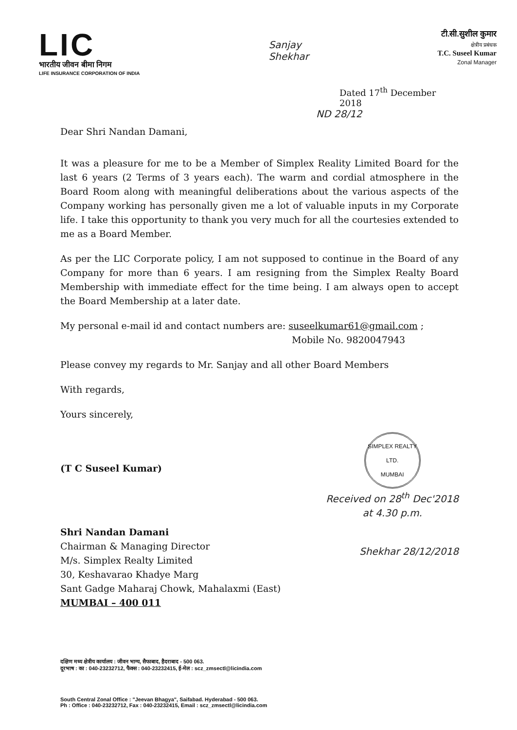LIC
भारतीय जीवन बीमा निगम
LIFE INSURANCE CORPORATION OF INDIA
Sanjay
Shekhar
टी.सी.सुशील कुमार
क्षेत्रीय प्रबंधक
T.C. Suseel Kumar
Zonal Manager
Dated 17<sup>th</sup> December 2018
ND 28/12
Dear Shri Nandan Damani,
It was a pleasure for me to be a Member of Simplex Reality Limited Board for the last 6 years (2 Terms of 3 years each). The warm and cordial atmosphere in the Board Room along with meaningful deliberations about the various aspects of the Company working has personally given me a lot of valuable inputs in my Corporate life. I take this opportunity to thank you very much for all the courtesies extended to me as a Board Member.
As per the LIC Corporate policy, I am not supposed to continue in the Board of any Company for more than 6 years. I am resigning from the Simplex Realty Board Membership with immediate effect for the time being. I am always open to accept the Board Membership at a later date.
My personal e-mail id and contact numbers are: suseelkumar61@gmail.com ;
Mobile No. 9820047943
Please convey my regards to Mr. Sanjay and all other Board Members
With regards,
Yours sincerely,
(T C Suseel Kumar)
SIMPLEX REALTY LTD.
MUMBAI
Received on 28<sup>th</sup> Dec'2018
at 4.30 p.m.
Shri Nandan Damani
Chairman & Managing Director
M/s. Simplex Realty Limited
30, Keshavarao Khadye Marg
Sant Gadge Maharaj Chowk, Mahalaxmi (East)
MUMBAI – 400 011
Shekhar 28/12/2018
दक्षिण मध्य क्षेत्रीय कार्यालय : जीवन भाग्य, सैफाबाद, हैदराबाद - 500 063.
दूरभाष : का : 040-23232712, फैक्स : 040-23232415, ई-मेल : scz_zmsectl@licindia.com
South Central Zonal Office : "Jeevan Bhagya", Saifabad. Hyderabad - 500 063.
Ph : Office : 040-23232712, Fax : 040-23232415, Email : scz_zmsectl@licindia.com